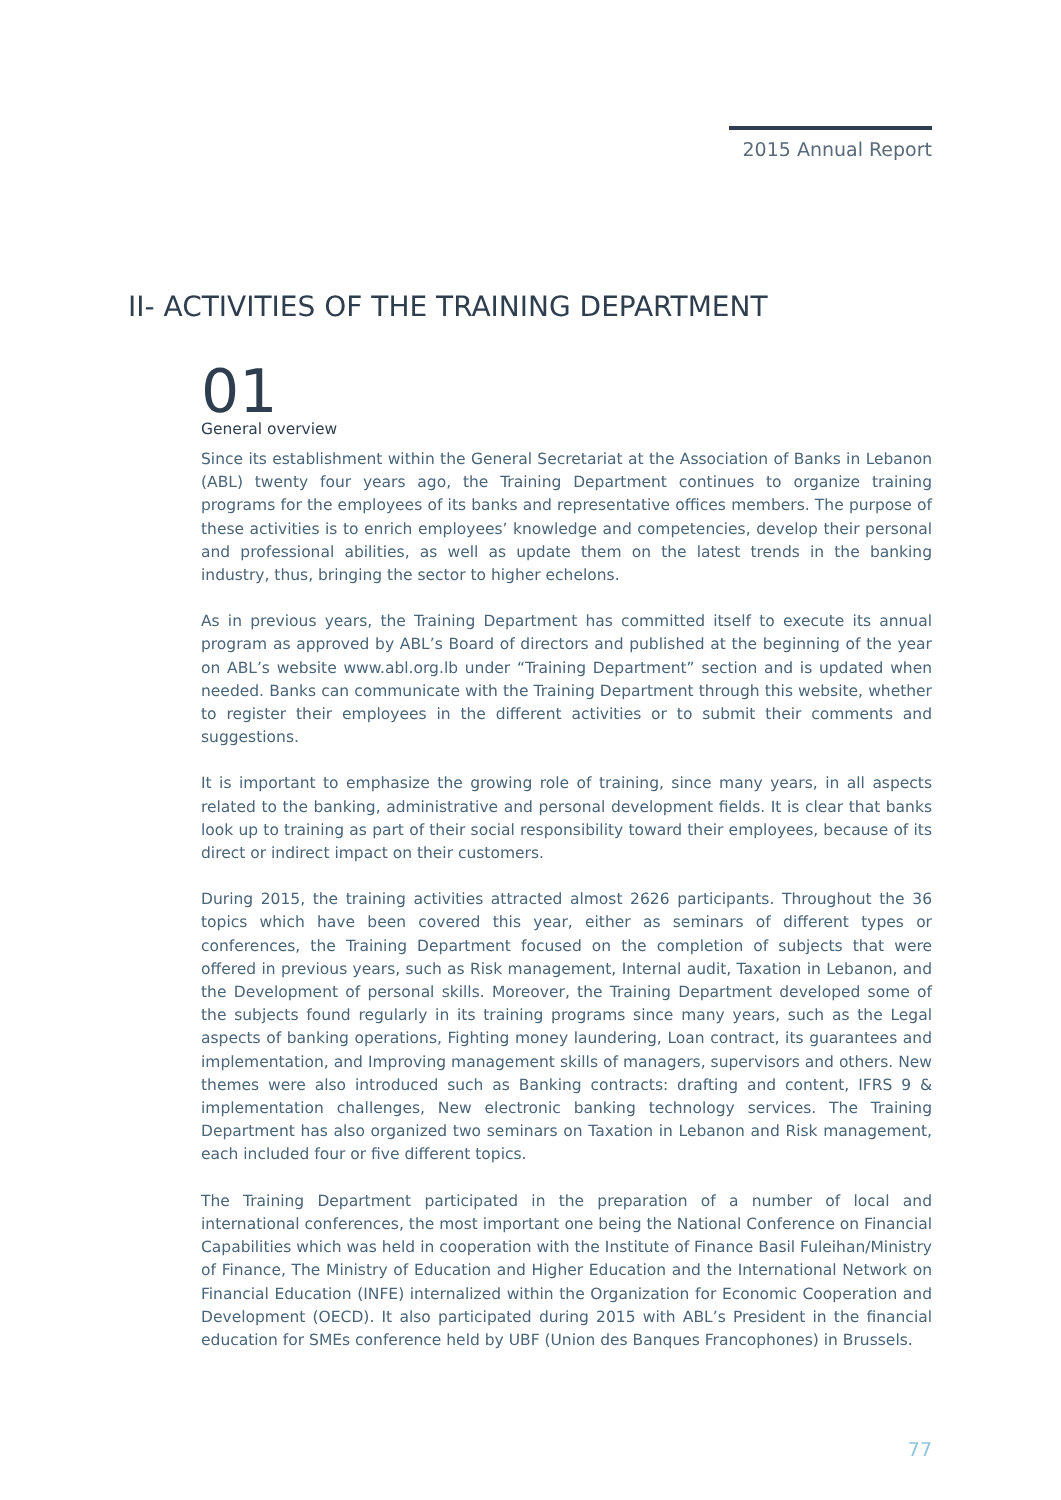2015 Annual Report
II- ACTIVITIES OF THE TRAINING DEPARTMENT
01
General overview
Since its establishment within the General Secretariat at the Association of Banks in Lebanon (ABL) twenty four years ago, the Training Department continues to organize training programs for the employees of its banks and representative offices members. The purpose of these activities is to enrich employees’ knowledge and competencies, develop their personal and professional abilities, as well as update them on the latest trends in the banking industry, thus, bringing the sector to higher echelons.
As in previous years, the Training Department has committed itself to execute its annual program as approved by ABL’s Board of directors and published at the beginning of the year on ABL’s website www.abl.org.lb under “Training Department” section and is updated when needed. Banks can communicate with the Training Department through this website, whether to register their employees in the different activities or to submit their comments and suggestions.
It is important to emphasize the growing role of training, since many years, in all aspects related to the banking, administrative and personal development fields. It is clear that banks look up to training as part of their social responsibility toward their employees, because of its direct or indirect impact on their customers.
During 2015, the training activities attracted almost 2626 participants. Throughout the 36 topics which have been covered this year, either as seminars of different types or conferences, the Training Department focused on the completion of subjects that were offered in previous years, such as Risk management, Internal audit, Taxation in Lebanon, and the Development of personal skills. Moreover, the Training Department developed some of the subjects found regularly in its training programs since many years, such as the Legal aspects of banking operations, Fighting money laundering, Loan contract, its guarantees and implementation, and Improving management skills of managers, supervisors and others. New themes were also introduced such as Banking contracts: drafting and content, IFRS 9 & implementation challenges, New electronic banking technology services. The Training Department has also organized two seminars on Taxation in Lebanon and Risk management, each included four or five different topics.
The Training Department participated in the preparation of a number of local and international conferences, the most important one being the National Conference on Financial Capabilities which was held in cooperation with the Institute of Finance Basil Fuleihan/Ministry of Finance, The Ministry of Education and Higher Education and the International Network on Financial Education (INFE) internalized within the Organization for Economic Cooperation and Development (OECD). It also participated during 2015 with ABL’s President in the financial education for SMEs conference held by UBF (Union des Banques Francophones) in Brussels.
77